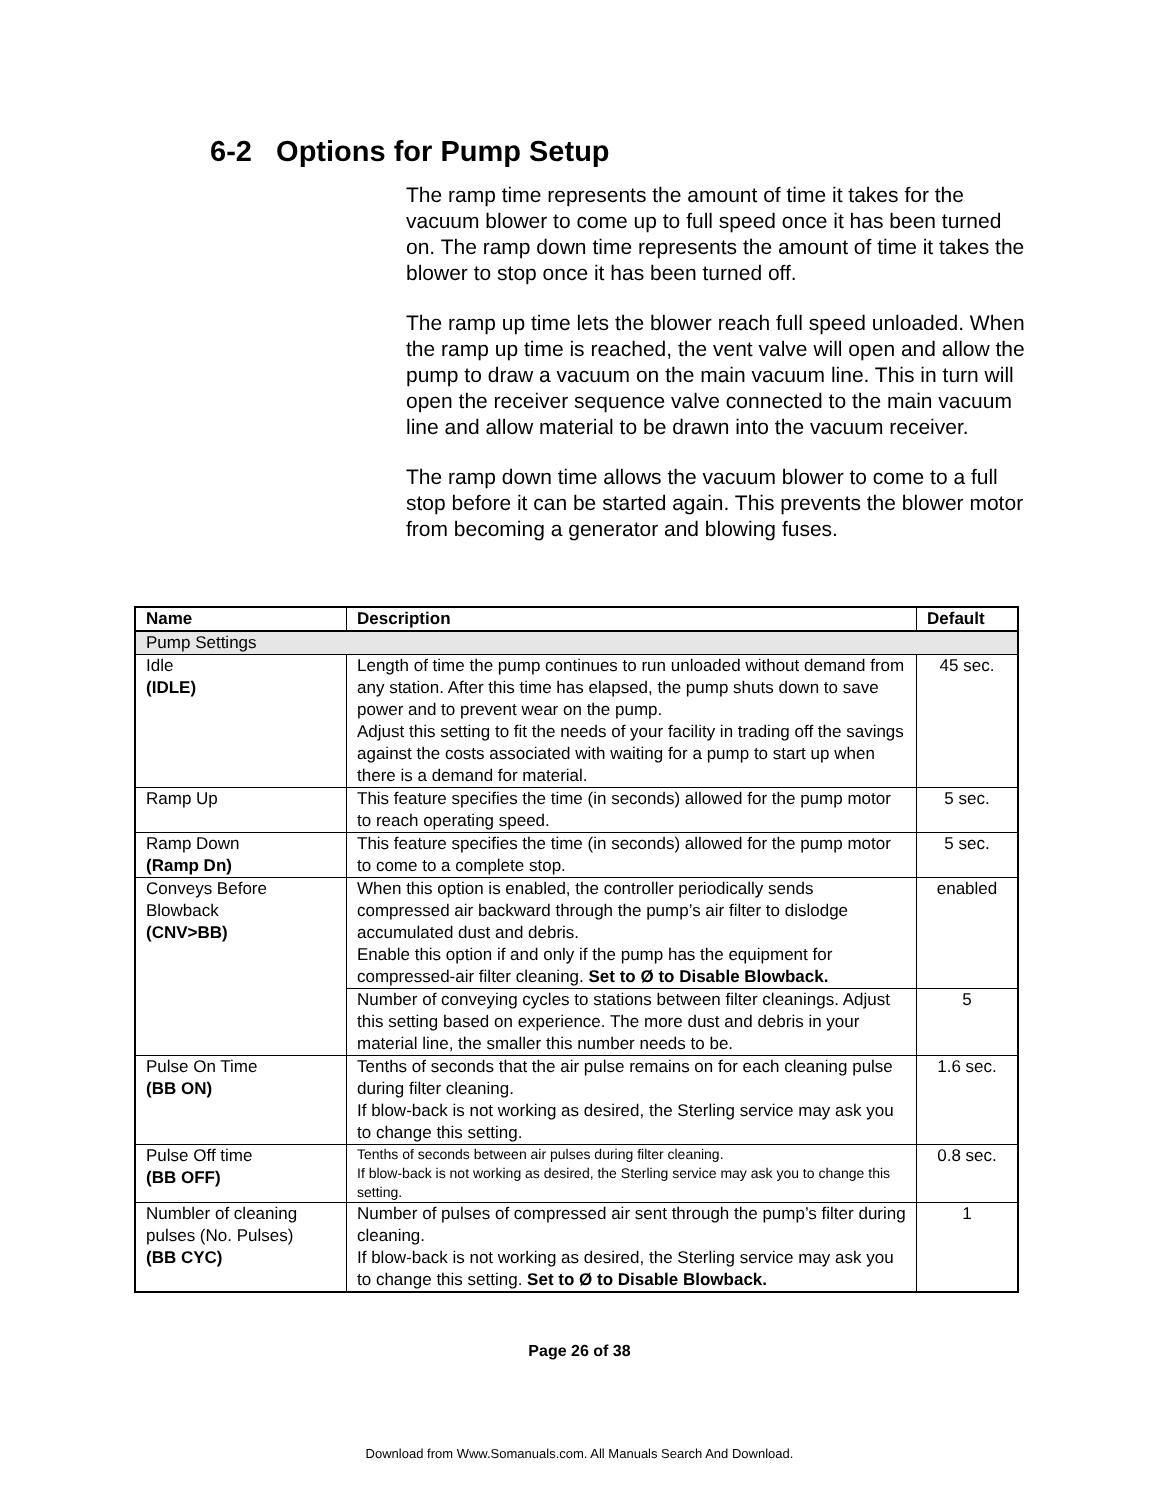6-2 Options for Pump Setup
The ramp time represents the amount of time it takes for the vacuum blower to come up to full speed once it has been turned on. The ramp down time represents the amount of time it takes the blower to stop once it has been turned off.
The ramp up time lets the blower reach full speed unloaded. When the ramp up time is reached, the vent valve will open and allow the pump to draw a vacuum on the main vacuum line. This in turn will open the receiver sequence valve connected to the main vacuum line and allow material to be drawn into the vacuum receiver.
The ramp down time allows the vacuum blower to come to a full stop before it can be started again. This prevents the blower motor from becoming a generator and blowing fuses.
| Name | Description | Default |
| --- | --- | --- |
| Pump Settings | | |
| Idle (IDLE) | Length of time the pump continues to run unloaded without demand from any station. After this time has elapsed, the pump shuts down to save power and to prevent wear on the pump. Adjust this setting to fit the needs of your facility in trading off the savings against the costs associated with waiting for a pump to start up when there is a demand for material. | 45 sec. |
| Ramp Up | This feature specifies the time (in seconds) allowed for the pump motor to reach operating speed. | 5 sec. |
| Ramp Down (Ramp Dn) | This feature specifies the time (in seconds) allowed for the pump motor to come to a complete stop. | 5 sec. |
| Conveys Before Blowback (CNV>BB) | When this option is enabled, the controller periodically sends compressed air backward through the pump’s air filter to dislodge accumulated dust and debris. Enable this option if and only if the pump has the equipment for compressed-air filter cleaning. Set to Ø to Disable Blowback. | enabled |
| | Number of conveying cycles to stations between filter cleanings. Adjust this setting based on experience. The more dust and debris in your material line, the smaller this number needs to be. | 5 |
| Pulse On Time (BB ON) | Tenths of seconds that the air pulse remains on for each cleaning pulse during filter cleaning. If blow-back is not working as desired, the Sterling service may ask you to change this setting. | 1.6 sec. |
| Pulse Off time (BB OFF) | Tenths of seconds between air pulses during filter cleaning. If blow-back is not working as desired, the Sterling service may ask you to change this setting. | 0.8 sec. |
| Numbler of cleaning pulses (No. Pulses) (BB CYC) | Number of pulses of compressed air sent through the pump’s filter during cleaning. If blow-back is not working as desired, the Sterling service may ask you to change this setting. Set to Ø to Disable Blowback. | 1 |
Page 26 of 38
Download from Www.Somanuals.com. All Manuals Search And Download.